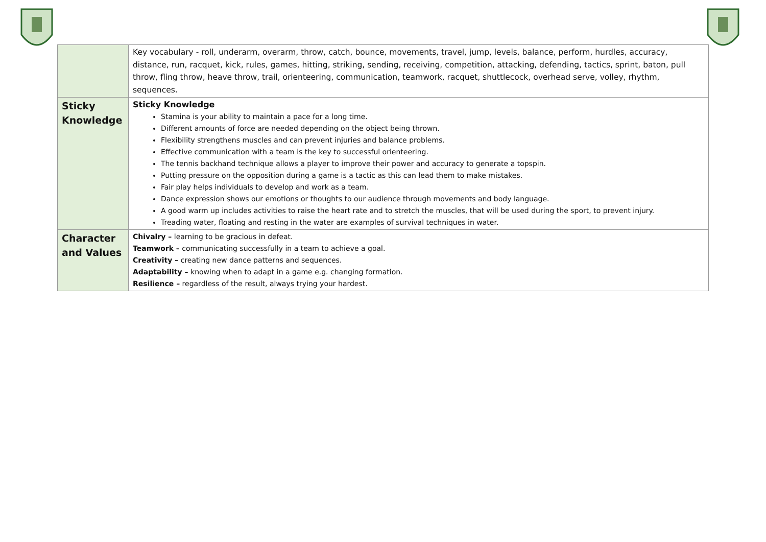| | Key vocabulary - roll, underarm, overarm, throw, catch, bounce, movements, travel, jump, levels, balance, perform, hurdles, accuracy, distance, run, racquet, kick, rules, games, hitting, striking, sending, receiving, competition, attacking, defending, tactics, sprint, baton, pull throw, fling throw, heave throw, trail, orienteering, communication, teamwork, racquet, shuttlecock, overhead serve, volley, rhythm, sequences. |
| Sticky Knowledge | Sticky Knowledge Stamina is your ability to maintain a pace for a long time. Different amounts of force are needed depending on the object being thrown. Flexibility strengthens muscles and can prevent injuries and balance problems. Effective communication with a team is the key to successful orienteering. The tennis backhand technique allows a player to improve their power and accuracy to generate a topspin. Putting pressure on the opposition during a game is a tactic as this can lead them to make mistakes. Fair play helps individuals to develop and work as a team. Dance expression shows our emotions or thoughts to our audience through movements and body language. A good warm up includes activities to raise the heart rate and to stretch the muscles, that will be used during the sport, to prevent injury. Treading water, floating and resting in the water are examples of survival techniques in water. |
| Character and Values | Chivalry – learning to be gracious in defeat. Teamwork – communicating successfully in a team to achieve a goal. Creativity – creating new dance patterns and sequences. Adaptability – knowing when to adapt in a game e.g. changing formation. Resilience – regardless of the result, always trying your hardest. |